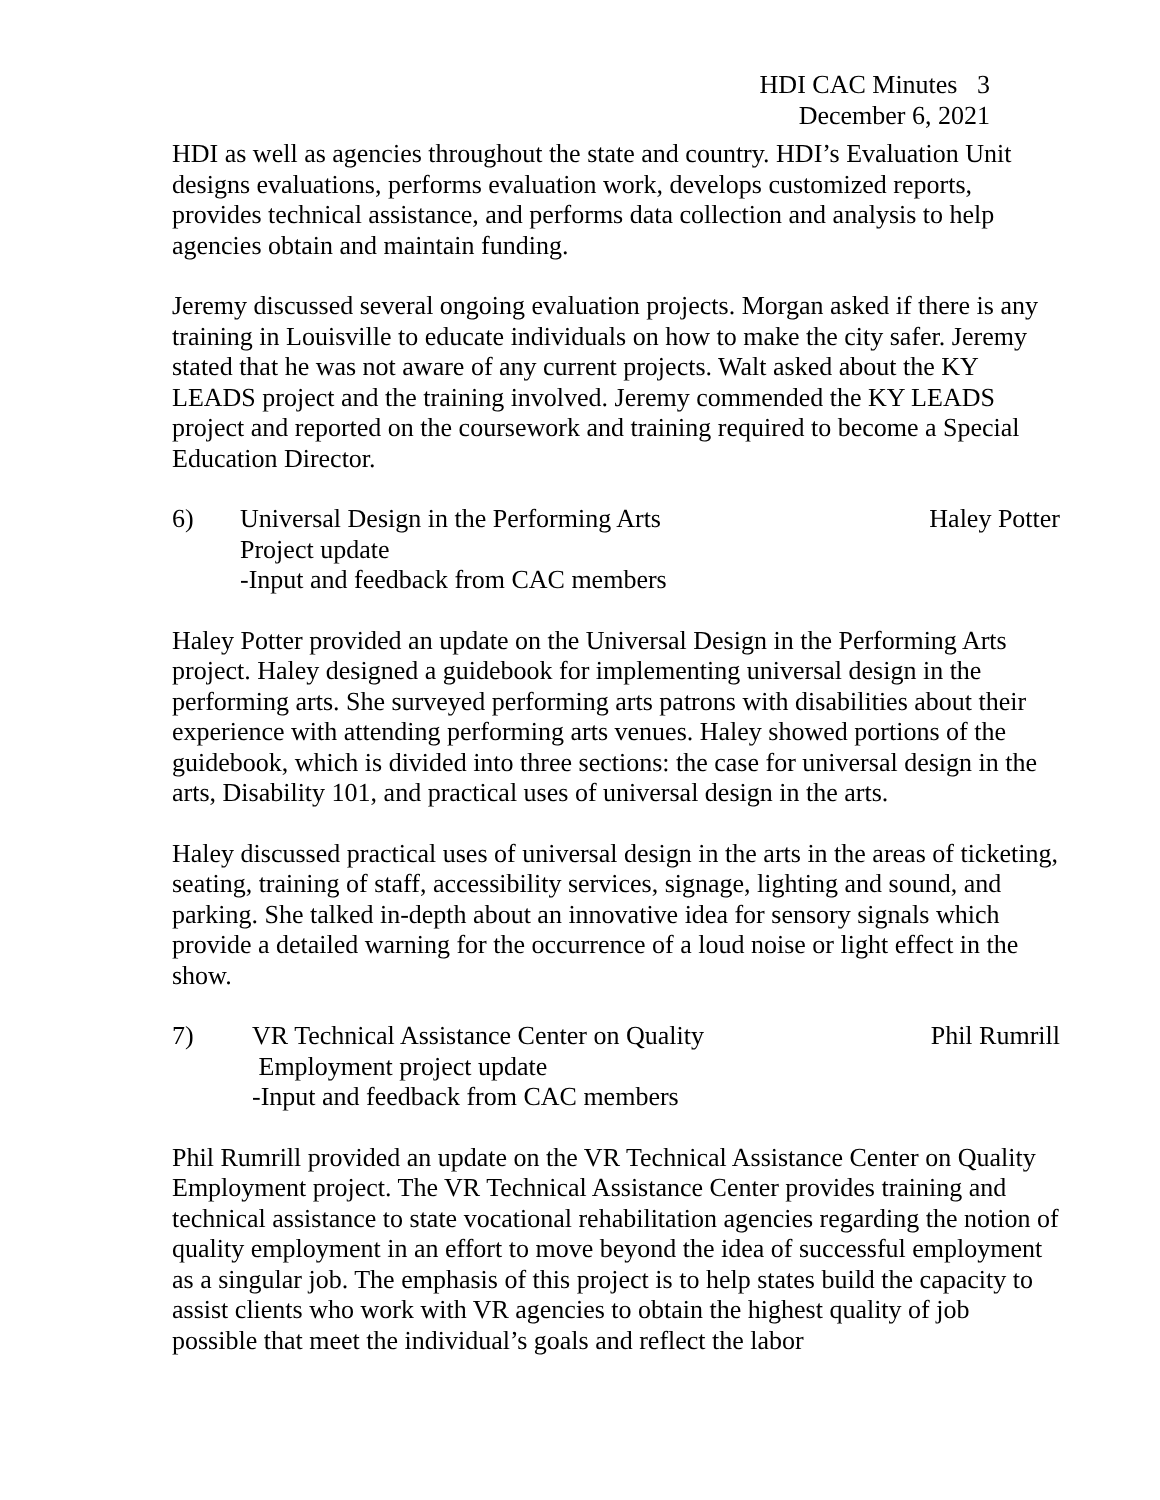HDI CAC Minutes 3
December 6, 2021
HDI as well as agencies throughout the state and country. HDI’s Evaluation Unit designs evaluations, performs evaluation work, develops customized reports, provides technical assistance, and performs data collection and analysis to help agencies obtain and maintain funding.
Jeremy discussed several ongoing evaluation projects. Morgan asked if there is any training in Louisville to educate individuals on how to make the city safer. Jeremy stated that he was not aware of any current projects. Walt asked about the KY LEADS project and the training involved. Jeremy commended the KY LEADS project and reported on the coursework and training required to become a Special Education Director.
6) Universal Design in the Performing Arts
Project update
-Input and feedback from CAC members
Haley Potter
Haley Potter provided an update on the Universal Design in the Performing Arts project. Haley designed a guidebook for implementing universal design in the performing arts. She surveyed performing arts patrons with disabilities about their experience with attending performing arts venues. Haley showed portions of the guidebook, which is divided into three sections: the case for universal design in the arts, Disability 101, and practical uses of universal design in the arts.
Haley discussed practical uses of universal design in the arts in the areas of ticketing, seating, training of staff, accessibility services, signage, lighting and sound, and parking. She talked in-depth about an innovative idea for sensory signals which provide a detailed warning for the occurrence of a loud noise or light effect in the show.
7) VR Technical Assistance Center on Quality
Employment project update
-Input and feedback from CAC members
Phil Rumrill
Phil Rumrill provided an update on the VR Technical Assistance Center on Quality Employment project. The VR Technical Assistance Center provides training and technical assistance to state vocational rehabilitation agencies regarding the notion of quality employment in an effort to move beyond the idea of successful employment as a singular job. The emphasis of this project is to help states build the capacity to assist clients who work with VR agencies to obtain the highest quality of job possible that meet the individual’s goals and reflect the labor